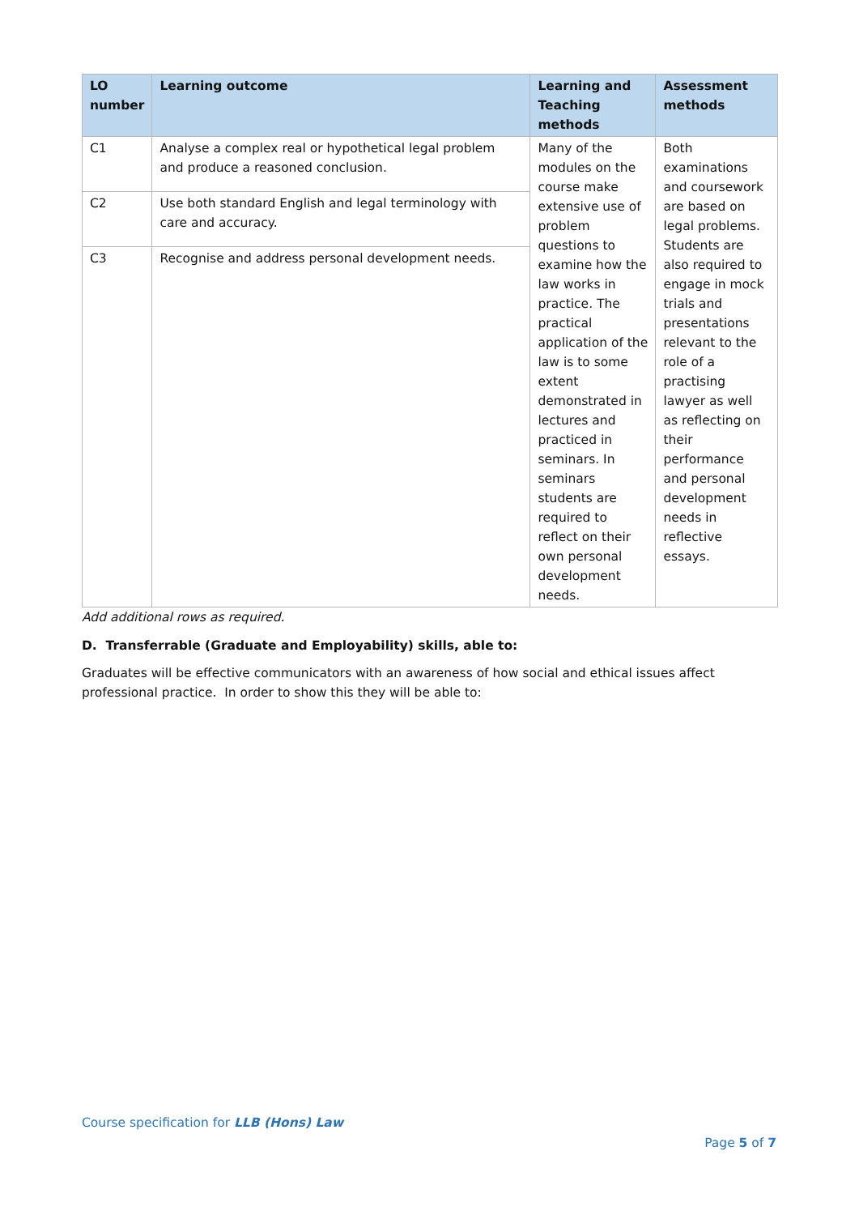| LO number | Learning outcome | Learning and Teaching methods | Assessment methods |
| --- | --- | --- | --- |
| C1 | Analyse a complex real or hypothetical legal problem and produce a reasoned conclusion. | Many of the modules on the course make extensive use of problem questions to examine how the law works in practice. The practical application of the law is to some extent demonstrated in lectures and practiced in seminars. In seminars students are required to reflect on their own personal development needs. | Both examinations and coursework are based on legal problems. Students are also required to engage in mock trials and presentations relevant to the role of a practising lawyer as well as reflecting on their performance and personal development needs in reflective essays. |
| C2 | Use both standard English and legal terminology with care and accuracy. | | |
| C3 | Recognise and address personal development needs. | | |
Add additional rows as required.
D. Transferrable (Graduate and Employability) skills, able to:
Graduates will be effective communicators with an awareness of how social and ethical issues affect professional practice. In order to show this they will be able to:
Course specification for LLB (Hons) Law
Page 5 of 7